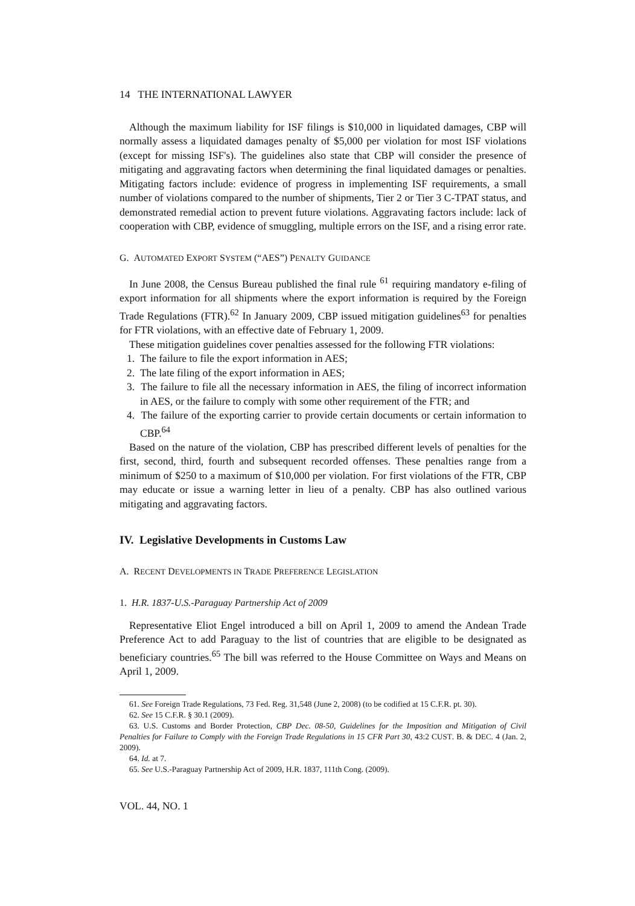14 THE INTERNATIONAL LAWYER
Although the maximum liability for ISF filings is $10,000 in liquidated damages, CBP will normally assess a liquidated damages penalty of $5,000 per violation for most ISF violations (except for missing ISF's). The guidelines also state that CBP will consider the presence of mitigating and aggravating factors when determining the final liquidated damages or penalties. Mitigating factors include: evidence of progress in implementing ISF requirements, a small number of violations compared to the number of shipments, Tier 2 or Tier 3 C-TPAT status, and demonstrated remedial action to prevent future violations. Aggravating factors include: lack of cooperation with CBP, evidence of smuggling, multiple errors on the ISF, and a rising error rate.
G. AUTOMATED EXPORT SYSTEM (“AES”) PENALTY GUIDANCE
In June 2008, the Census Bureau published the final rule <sup>61</sup> requiring mandatory e-filing of export information for all shipments where the export information is required by the Foreign Trade Regulations (FTR).<sup>62</sup> In January 2009, CBP issued mitigation guidelines<sup>63</sup> for penalties for FTR violations, with an effective date of February 1, 2009.
These mitigation guidelines cover penalties assessed for the following FTR violations:
1. The failure to file the export information in AES;
2. The late filing of the export information in AES;
3. The failure to file all the necessary information in AES, the filing of incorrect information in AES, or the failure to comply with some other requirement of the FTR; and
4. The failure of the exporting carrier to provide certain documents or certain information to CBP.<sup>64</sup>
Based on the nature of the violation, CBP has prescribed different levels of penalties for the first, second, third, fourth and subsequent recorded offenses. These penalties range from a minimum of $250 to a maximum of $10,000 per violation. For first violations of the FTR, CBP may educate or issue a warning letter in lieu of a penalty. CBP has also outlined various mitigating and aggravating factors.
IV. Legislative Developments in Customs Law
A. RECENT DEVELOPMENTS IN TRADE PREFERENCE LEGISLATION
1. H.R. 1837-U.S.-Paraguay Partnership Act of 2009
Representative Eliot Engel introduced a bill on April 1, 2009 to amend the Andean Trade Preference Act to add Paraguay to the list of countries that are eligible to be designated as beneficiary countries.<sup>65</sup> The bill was referred to the House Committee on Ways and Means on April 1, 2009.
61. See Foreign Trade Regulations, 73 Fed. Reg. 31,548 (June 2, 2008) (to be codified at 15 C.F.R. pt. 30).
62. See 15 C.F.R. § 30.1 (2009).
63. U.S. Customs and Border Protection, CBP Dec. 08-50, Guidelines for the Imposition and Mitigation of Civil Penalties for Failure to Comply with the Foreign Trade Regulations in 15 CFR Part 30, 43:2 CUST. B. & DEC. 4 (Jan. 2, 2009).
64. Id. at 7.
65. See U.S.-Paraguay Partnership Act of 2009, H.R. 1837, 111th Cong. (2009).
VOL. 44, NO. 1